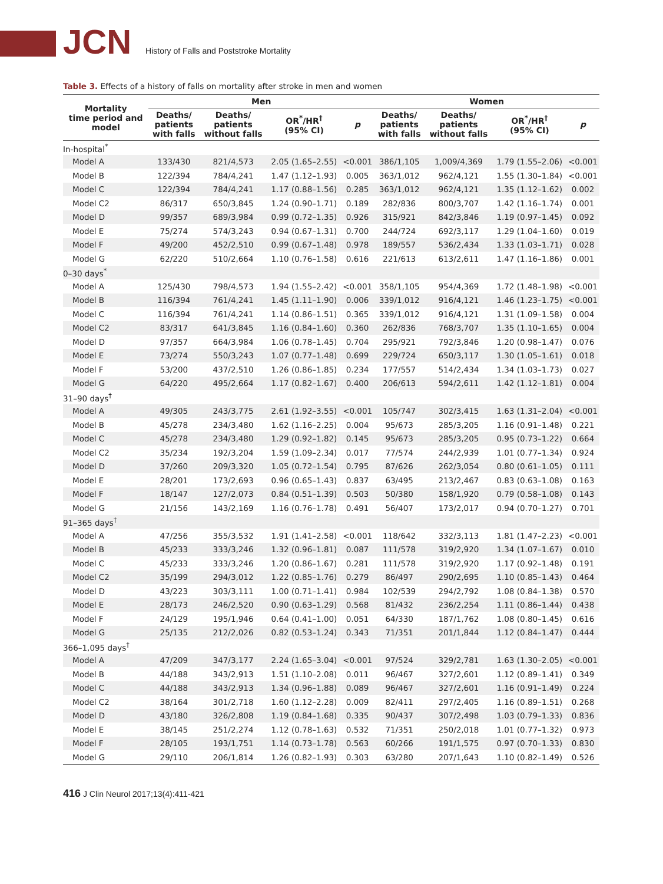JCN
History of Falls and Poststroke Mortality
Table 3. Effects of a history of falls on mortality after stroke in men and women
| Mortality time period and model | Men | | | | Women | | | |
| --- | --- | --- | --- | --- | --- | --- | --- | --- |
| | Deaths/ patients with falls | Deaths/ patients without falls | OR<sup>*</sup>/HR<sup>†</sup> (95% CI) | p | Deaths/ patients with falls | Deaths/ patients without falls | OR<sup>*</sup>/HR<sup>†</sup> (95% CI) | p |
| In-hospital<sup>*</sup> | | | | | | | | |
| Model A | 133/430 | 821/4,573 | 2.05 (1.65–2.55) | <0.001 | 386/1,105 | 1,009/4,369 | 1.79 (1.55–2.06) | <0.001 |
| Model B | 122/394 | 784/4,241 | 1.47 (1.12–1.93) | 0.005 | 363/1,012 | 962/4,121 | 1.55 (1.30–1.84) | <0.001 |
| Model C | 122/394 | 784/4,241 | 1.17 (0.88–1.56) | 0.285 | 363/1,012 | 962/4,121 | 1.35 (1.12–1.62) | 0.002 |
| Model C2 | 86/317 | 650/3,845 | 1.24 (0.90–1.71) | 0.189 | 282/836 | 800/3,707 | 1.42 (1.16–1.74) | 0.001 |
| Model D | 99/357 | 689/3,984 | 0.99 (0.72–1.35) | 0.926 | 315/921 | 842/3,846 | 1.19 (0.97–1.45) | 0.092 |
| Model E | 75/274 | 574/3,243 | 0.94 (0.67–1.31) | 0.700 | 244/724 | 692/3,117 | 1.29 (1.04–1.60) | 0.019 |
| Model F | 49/200 | 452/2,510 | 0.99 (0.67–1.48) | 0.978 | 189/557 | 536/2,434 | 1.33 (1.03–1.71) | 0.028 |
| Model G | 62/220 | 510/2,664 | 1.10 (0.76–1.58) | 0.616 | 221/613 | 613/2,611 | 1.47 (1.16–1.86) | 0.001 |
| 0–30 days<sup>*</sup> | | | | | | | | |
| Model A | 125/430 | 798/4,573 | 1.94 (1.55–2.42) | <0.001 | 358/1,105 | 954/4,369 | 1.72 (1.48–1.98) | <0.001 |
| Model B | 116/394 | 761/4,241 | 1.45 (1.11–1.90) | 0.006 | 339/1,012 | 916/4,121 | 1.46 (1.23–1.75) | <0.001 |
| Model C | 116/394 | 761/4,241 | 1.14 (0.86–1.51) | 0.365 | 339/1,012 | 916/4,121 | 1.31 (1.09–1.58) | 0.004 |
| Model C2 | 83/317 | 641/3,845 | 1.16 (0.84–1.60) | 0.360 | 262/836 | 768/3,707 | 1.35 (1.10–1.65) | 0.004 |
| Model D | 97/357 | 664/3,984 | 1.06 (0.78–1.45) | 0.704 | 295/921 | 792/3,846 | 1.20 (0.98–1.47) | 0.076 |
| Model E | 73/274 | 550/3,243 | 1.07 (0.77–1.48) | 0.699 | 229/724 | 650/3,117 | 1.30 (1.05–1.61) | 0.018 |
| Model F | 53/200 | 437/2,510 | 1.26 (0.86–1.85) | 0.234 | 177/557 | 514/2,434 | 1.34 (1.03–1.73) | 0.027 |
| Model G | 64/220 | 495/2,664 | 1.17 (0.82–1.67) | 0.400 | 206/613 | 594/2,611 | 1.42 (1.12–1.81) | 0.004 |
| 31–90 days<sup>†</sup> | | | | | | | | |
| Model A | 49/305 | 243/3,775 | 2.61 (1.92–3.55) | <0.001 | 105/747 | 302/3,415 | 1.63 (1.31–2.04) | <0.001 |
| Model B | 45/278 | 234/3,480 | 1.62 (1.16–2.25) | 0.004 | 95/673 | 285/3,205 | 1.16 (0.91–1.48) | 0.221 |
| Model C | 45/278 | 234/3,480 | 1.29 (0.92–1.82) | 0.145 | 95/673 | 285/3,205 | 0.95 (0.73–1.22) | 0.664 |
| Model C2 | 35/234 | 192/3,204 | 1.59 (1.09–2.34) | 0.017 | 77/574 | 244/2,939 | 1.01 (0.77–1.34) | 0.924 |
| Model D | 37/260 | 209/3,320 | 1.05 (0.72–1.54) | 0.795 | 87/626 | 262/3,054 | 0.80 (0.61–1.05) | 0.111 |
| Model E | 28/201 | 173/2,693 | 0.96 (0.65–1.43) | 0.837 | 63/495 | 213/2,467 | 0.83 (0.63–1.08) | 0.163 |
| Model F | 18/147 | 127/2,073 | 0.84 (0.51–1.39) | 0.503 | 50/380 | 158/1,920 | 0.79 (0.58–1.08) | 0.143 |
| Model G | 21/156 | 143/2,169 | 1.16 (0.76–1.78) | 0.491 | 56/407 | 173/2,017 | 0.94 (0.70–1.27) | 0.701 |
| 91–365 days<sup>†</sup> | | | | | | | | |
| Model A | 47/256 | 355/3,532 | 1.91 (1.41–2.58) | <0.001 | 118/642 | 332/3,113 | 1.81 (1.47–2.23) | <0.001 |
| Model B | 45/233 | 333/3,246 | 1.32 (0.96–1.81) | 0.087 | 111/578 | 319/2,920 | 1.34 (1.07–1.67) | 0.010 |
| Model C | 45/233 | 333/3,246 | 1.20 (0.86–1.67) | 0.281 | 111/578 | 319/2,920 | 1.17 (0.92–1.48) | 0.191 |
| Model C2 | 35/199 | 294/3,012 | 1.22 (0.85–1.76) | 0.279 | 86/497 | 290/2,695 | 1.10 (0.85–1.43) | 0.464 |
| Model D | 43/223 | 303/3,111 | 1.00 (0.71–1.41) | 0.984 | 102/539 | 294/2,792 | 1.08 (0.84–1.38) | 0.570 |
| Model E | 28/173 | 246/2,520 | 0.90 (0.63–1.29) | 0.568 | 81/432 | 236/2,254 | 1.11 (0.86–1.44) | 0.438 |
| Model F | 24/129 | 195/1,946 | 0.64 (0.41–1.00) | 0.051 | 64/330 | 187/1,762 | 1.08 (0.80–1.45) | 0.616 |
| Model G | 25/135 | 212/2,026 | 0.82 (0.53–1.24) | 0.343 | 71/351 | 201/1,844 | 1.12 (0.84–1.47) | 0.444 |
| 366–1,095 days<sup>†</sup> | | | | | | | | |
| Model A | 47/209 | 347/3,177 | 2.24 (1.65–3.04) | <0.001 | 97/524 | 329/2,781 | 1.63 (1.30–2.05) | <0.001 |
| Model B | 44/188 | 343/2,913 | 1.51 (1.10–2.08) | 0.011 | 96/467 | 327/2,601 | 1.12 (0.89–1.41) | 0.349 |
| Model C | 44/188 | 343/2,913 | 1.34 (0.96–1.88) | 0.089 | 96/467 | 327/2,601 | 1.16 (0.91–1.49) | 0.224 |
| Model C2 | 38/164 | 301/2,718 | 1.60 (1.12–2.28) | 0.009 | 82/411 | 297/2,405 | 1.16 (0.89–1.51) | 0.268 |
| Model D | 43/180 | 326/2,808 | 1.19 (0.84–1.68) | 0.335 | 90/437 | 307/2,498 | 1.03 (0.79–1.33) | 0.836 |
| Model E | 38/145 | 251/2,274 | 1.12 (0.78–1.63) | 0.532 | 71/351 | 250/2,018 | 1.01 (0.77–1.32) | 0.973 |
| Model F | 28/105 | 193/1,751 | 1.14 (0.73–1.78) | 0.563 | 60/266 | 191/1,575 | 0.97 (0.70–1.33) | 0.830 |
| Model G | 29/110 | 206/1,814 | 1.26 (0.82–1.93) | 0.303 | 63/280 | 207/1,643 | 1.10 (0.82–1.49) | 0.526 |
416 J Clin Neurol 2017;13(4):411-421